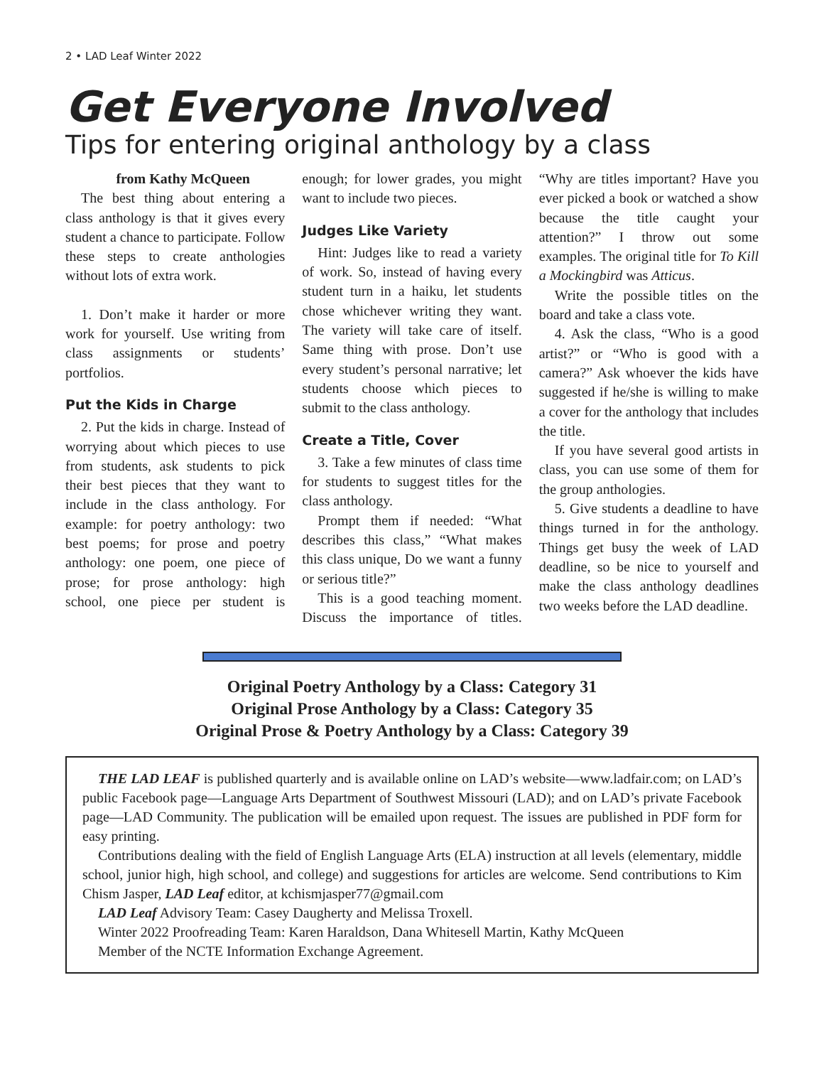2 • LAD Leaf Winter 2022
Get Everyone Involved
Tips for entering original anthology by a class
from Kathy McQueen
The best thing about entering a class anthology is that it gives every student a chance to participate. Follow these steps to create anthologies without lots of extra work.
1. Don’t make it harder or more work for yourself. Use writing from class assignments or students’ portfolios.
Put the Kids in Charge
2. Put the kids in charge. Instead of worrying about which pieces to use from students, ask students to pick their best pieces that they want to include in the class anthology. For example: for poetry anthology: two best poems; for prose and poetry anthology: one poem, one piece of prose; for prose anthology: high school, one piece per student is enough; for lower grades, you might want to include two pieces.
Judges Like Variety
Hint: Judges like to read a variety of work. So, instead of having every student turn in a haiku, let students chose whichever writing they want. The variety will take care of itself. Same thing with prose. Don’t use every student’s personal narrative; let students choose which pieces to submit to the class anthology.
Create a Title, Cover
3. Take a few minutes of class time for students to suggest titles for the class anthology.
Prompt them if needed: “What describes this class,” “What makes this class unique, Do we want a funny or serious title?”
This is a good teaching moment. Discuss the importance of titles. “Why are titles important? Have you ever picked a book or watched a show because the title caught your attention?” I throw out some examples. The original title for To Kill a Mockingbird was Atticus.
Write the possible titles on the board and take a class vote.
4. Ask the class, “Who is a good artist?” or “Who is good with a camera?” Ask whoever the kids have suggested if he/she is willing to make a cover for the anthology that includes the title.
If you have several good artists in class, you can use some of them for the group anthologies.
5. Give students a deadline to have things turned in for the anthology. Things get busy the week of LAD deadline, so be nice to yourself and make the class anthology deadlines two weeks before the LAD deadline.
Original Poetry Anthology by a Class: Category 31
Original Prose Anthology by a Class: Category 35
Original Prose & Poetry Anthology by a Class: Category 39
THE LAD LEAF is published quarterly and is available online on LAD’s website—www.ladfair.com; on LAD’s public Facebook page—Language Arts Department of Southwest Missouri (LAD); and on LAD’s private Facebook page—LAD Community. The publication will be emailed upon request. The issues are published in PDF form for easy printing.
Contributions dealing with the field of English Language Arts (ELA) instruction at all levels (elementary, middle school, junior high, high school, and college) and suggestions for articles are welcome. Send contributions to Kim Chism Jasper, LAD Leaf editor, at kchismjasper77@gmail.com
LAD Leaf Advisory Team: Casey Daugherty and Melissa Troxell.
Winter 2022 Proofreading Team: Karen Haraldson, Dana Whitesell Martin, Kathy McQueen
Member of the NCTE Information Exchange Agreement.